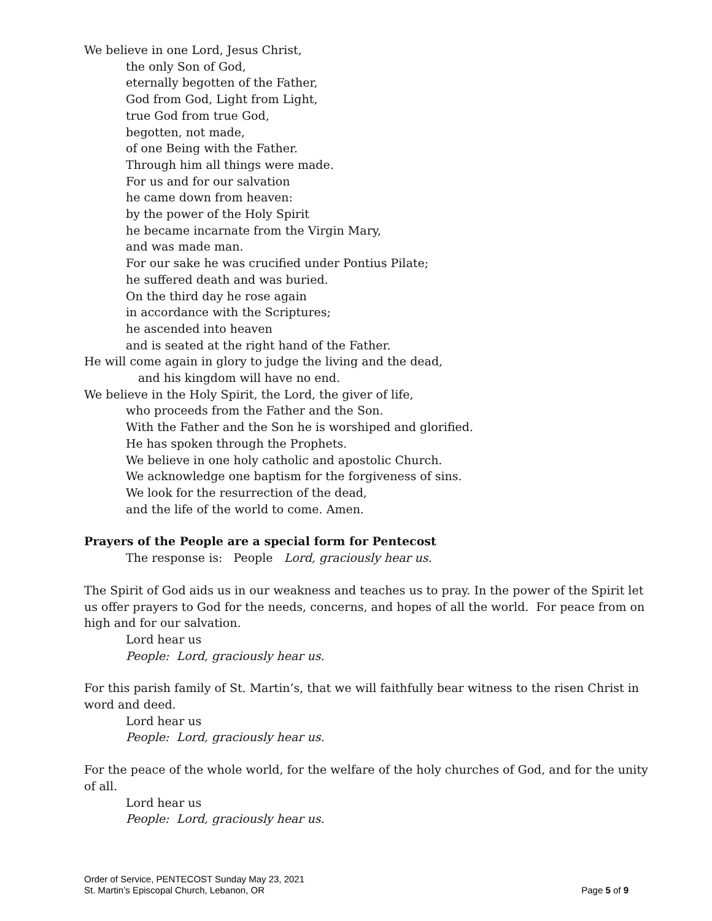We believe in one Lord, Jesus Christ,
the only Son of God,
eternally begotten of the Father,
God from God, Light from Light,
true God from true God,
begotten, not made,
of one Being with the Father.
Through him all things were made.
For us and for our salvation
he came down from heaven:
by the power of the Holy Spirit
he became incarnate from the Virgin Mary,
and was made man.
For our sake he was crucified under Pontius Pilate;
he suffered death and was buried.
On the third day he rose again
in accordance with the Scriptures;
he ascended into heaven
and is seated at the right hand of the Father.
He will come again in glory to judge the living and the dead,
and his kingdom will have no end.
We believe in the Holy Spirit, the Lord, the giver of life,
who proceeds from the Father and the Son.
With the Father and the Son he is worshiped and glorified.
He has spoken through the Prophets.
We believe in one holy catholic and apostolic Church.
We acknowledge one baptism for the forgiveness of sins.
We look for the resurrection of the dead,
and the life of the world to come. Amen.
Prayers of the People are a special form for Pentecost
The response is: People Lord, graciously hear us.
The Spirit of God aids us in our weakness and teaches us to pray. In the power of the Spirit let us offer prayers to God for the needs, concerns, and hopes of all the world. For peace from on high and for our salvation.
Lord hear us
People: Lord, graciously hear us.
For this parish family of St. Martin’s, that we will faithfully bear witness to the risen Christ in word and deed.
Lord hear us
People: Lord, graciously hear us.
For the peace of the whole world, for the welfare of the holy churches of God, and for the unity of all.
Lord hear us
People: Lord, graciously hear us.
Order of Service, PENTECOST Sunday May 23, 2021
St. Martin’s Episcopal Church, Lebanon, OR Page 5 of 9